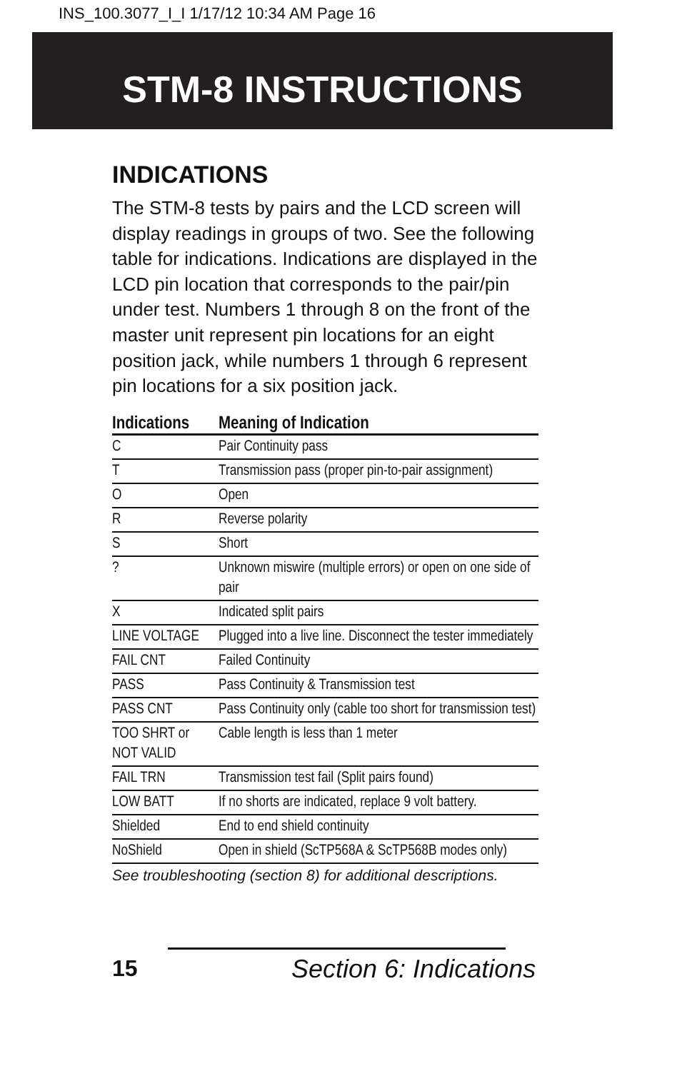INS_100.3077_I_I 1/17/12 10:34 AM Page 16
STM-8 INSTRUCTIONS
INDICATIONS
The STM-8 tests by pairs and the LCD screen will display readings in groups of two. See the following table for indications. Indications are displayed in the LCD pin location that corresponds to the pair/pin under test. Numbers 1 through 8 on the front of the master unit represent pin locations for an eight position jack, while numbers 1 through 6 represent pin locations for a six position jack.
| Indications | Meaning of Indication |
| --- | --- |
| C | Pair Continuity pass |
| T | Transmission pass (proper pin-to-pair assignment) |
| O | Open |
| R | Reverse polarity |
| S | Short |
| ? | Unknown miswire (multiple errors) or open on one side of pair |
| X | Indicated split pairs |
| LINE VOLTAGE | Plugged into a live line. Disconnect the tester immediately |
| FAIL CNT | Failed Continuity |
| PASS | Pass Continuity & Transmission test |
| PASS CNT | Pass Continuity only (cable too short for transmission test) |
| TOO SHRT or NOT VALID | Cable length is less than 1 meter |
| FAIL TRN | Transmission test fail (Split pairs found) |
| LOW BATT | If no shorts are indicated, replace 9 volt battery. |
| Shielded | End to end shield continuity |
| NoShield | Open in shield (ScTP568A & ScTP568B modes only) |
See troubleshooting (section 8) for additional descriptions.
15 Section 6: Indications